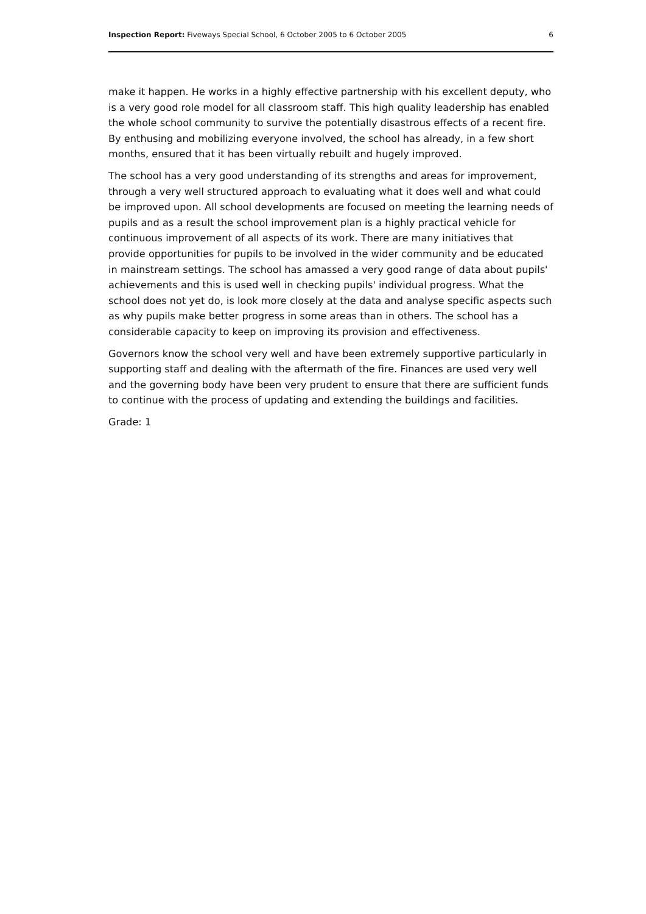Inspection Report: Fiveways Special School, 6 October 2005 to 6 October 2005 6
make it happen. He works in a highly effective partnership with his excellent deputy, who is a very good role model for all classroom staff. This high quality leadership has enabled the whole school community to survive the potentially disastrous effects of a recent fire. By enthusing and mobilizing everyone involved, the school has already, in a few short months, ensured that it has been virtually rebuilt and hugely improved.
The school has a very good understanding of its strengths and areas for improvement, through a very well structured approach to evaluating what it does well and what could be improved upon. All school developments are focused on meeting the learning needs of pupils and as a result the school improvement plan is a highly practical vehicle for continuous improvement of all aspects of its work. There are many initiatives that provide opportunities for pupils to be involved in the wider community and be educated in mainstream settings. The school has amassed a very good range of data about pupils' achievements and this is used well in checking pupils' individual progress. What the school does not yet do, is look more closely at the data and analyse specific aspects such as why pupils make better progress in some areas than in others. The school has a considerable capacity to keep on improving its provision and effectiveness.
Governors know the school very well and have been extremely supportive particularly in supporting staff and dealing with the aftermath of the fire. Finances are used very well and the governing body have been very prudent to ensure that there are sufficient funds to continue with the process of updating and extending the buildings and facilities.
Grade: 1